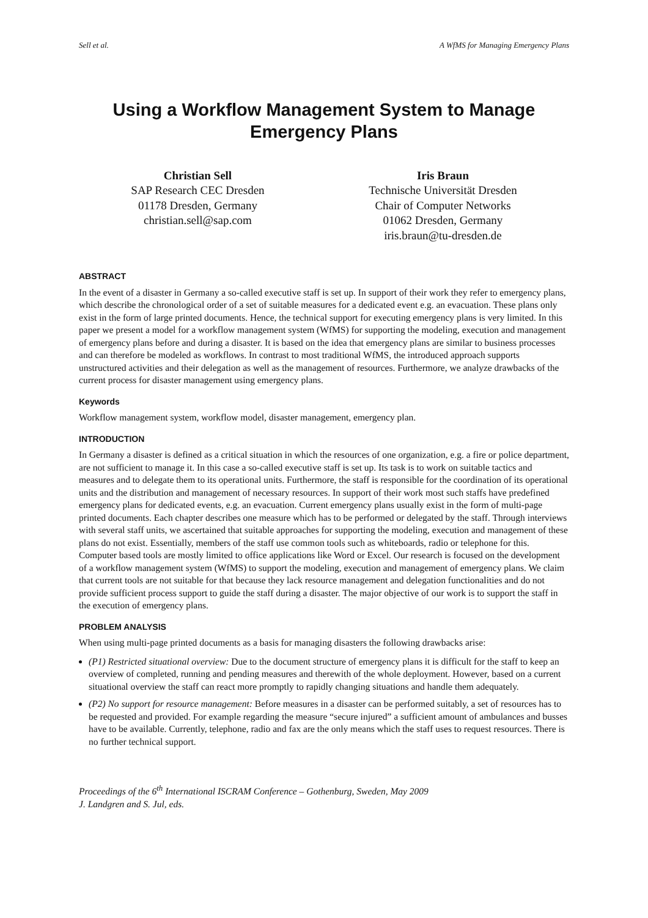Sell et al. A WfMS for Managing Emergency Plans
Using a Workflow Management System to Manage Emergency Plans
Christian Sell
SAP Research CEC Dresden
01178 Dresden, Germany
christian.sell@sap.com
Iris Braun
Technische Universität Dresden
Chair of Computer Networks
01062 Dresden, Germany
iris.braun@tu-dresden.de
ABSTRACT
In the event of a disaster in Germany a so-called executive staff is set up. In support of their work they refer to emergency plans, which describe the chronological order of a set of suitable measures for a dedicated event e.g. an evacuation. These plans only exist in the form of large printed documents. Hence, the technical support for executing emergency plans is very limited. In this paper we present a model for a workflow management system (WfMS) for supporting the modeling, execution and management of emergency plans before and during a disaster. It is based on the idea that emergency plans are similar to business processes and can therefore be modeled as workflows. In contrast to most traditional WfMS, the introduced approach supports unstructured activities and their delegation as well as the management of resources. Furthermore, we analyze drawbacks of the current process for disaster management using emergency plans.
Keywords
Workflow management system, workflow model, disaster management, emergency plan.
INTRODUCTION
In Germany a disaster is defined as a critical situation in which the resources of one organization, e.g. a fire or police department, are not sufficient to manage it. In this case a so-called executive staff is set up. Its task is to work on suitable tactics and measures and to delegate them to its operational units. Furthermore, the staff is responsible for the coordination of its operational units and the distribution and management of necessary resources. In support of their work most such staffs have predefined emergency plans for dedicated events, e.g. an evacuation. Current emergency plans usually exist in the form of multi-page printed documents. Each chapter describes one measure which has to be performed or delegated by the staff. Through interviews with several staff units, we ascertained that suitable approaches for supporting the modeling, execution and management of these plans do not exist. Essentially, members of the staff use common tools such as whiteboards, radio or telephone for this. Computer based tools are mostly limited to office applications like Word or Excel. Our research is focused on the development of a workflow management system (WfMS) to support the modeling, execution and management of emergency plans. We claim that current tools are not suitable for that because they lack resource management and delegation functionalities and do not provide sufficient process support to guide the staff during a disaster. The major objective of our work is to support the staff in the execution of emergency plans.
PROBLEM ANALYSIS
When using multi-page printed documents as a basis for managing disasters the following drawbacks arise:
(P1) Restricted situational overview: Due to the document structure of emergency plans it is difficult for the staff to keep an overview of completed, running and pending measures and therewith of the whole deployment. However, based on a current situational overview the staff can react more promptly to rapidly changing situations and handle them adequately.
(P2) No support for resource management: Before measures in a disaster can be performed suitably, a set of resources has to be requested and provided. For example regarding the measure “secure injured” a sufficient amount of ambulances and busses have to be available. Currently, telephone, radio and fax are the only means which the staff uses to request resources. There is no further technical support.
Proceedings of the 6<sup>th</sup> International ISCRAM Conference – Gothenburg, Sweden, May 2009
J. Landgren and S. Jul, eds.